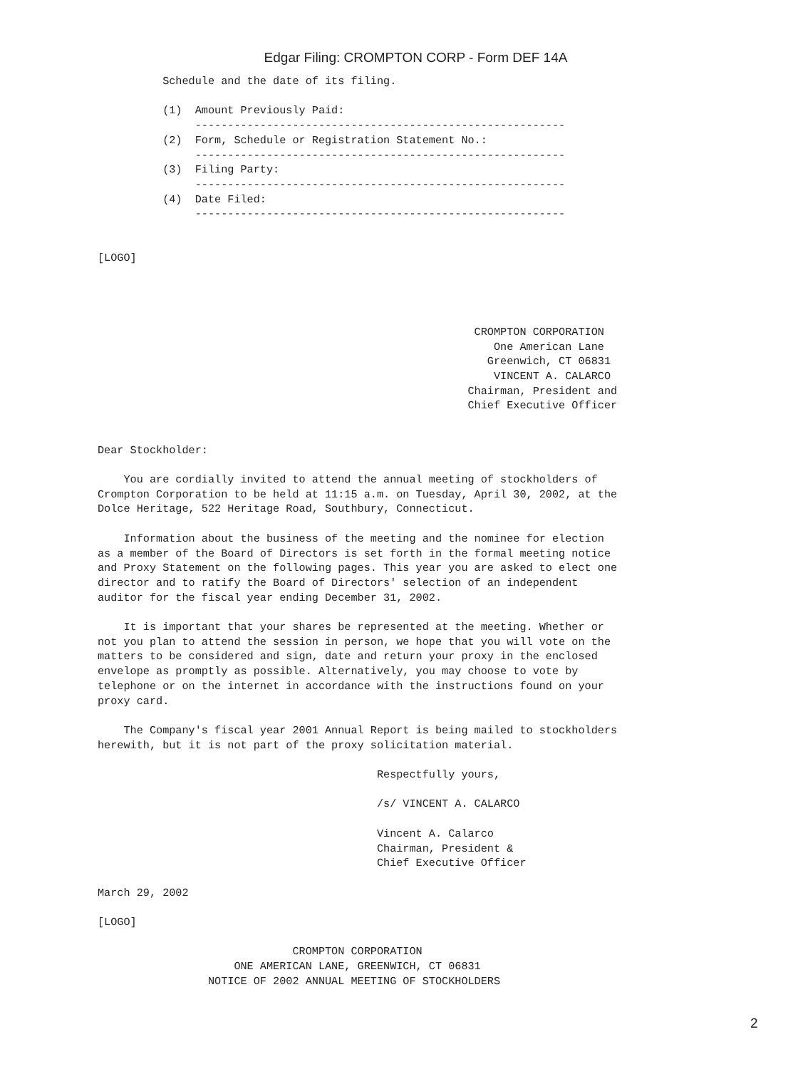Edgar Filing: CROMPTON CORP - Form DEF 14A
          Schedule and the date of its filing.

          (1)  Amount Previously Paid:
               ---------------------------------------------------------
          (2)  Form, Schedule or Registration Statement No.:
               ---------------------------------------------------------
          (3)  Filing Party:
               ---------------------------------------------------------
          (4)  Date Filed:
               ---------------------------------------------------------


[LOGO]




                                                          CROMPTON CORPORATION
                                                             One American Lane
                                                            Greenwich, CT 06831
                                                             VINCENT A. CALARCO
                                                         Chairman, President and
                                                         Chief Executive Officer


Dear Stockholder:

    You are cordially invited to attend the annual meeting of stockholders of
Crompton Corporation to be held at 11:15 a.m. on Tuesday, April 30, 2002, at the
Dolce Heritage, 522 Heritage Road, Southbury, Connecticut.

    Information about the business of the meeting and the nominee for election
as a member of the Board of Directors is set forth in the formal meeting notice
and Proxy Statement on the following pages. This year you are asked to elect one
director and to ratify the Board of Directors' selection of an independent
auditor for the fiscal year ending December 31, 2002.

    It is important that your shares be represented at the meeting. Whether or
not you plan to attend the session in person, we hope that you will vote on the
matters to be considered and sign, date and return your proxy in the enclosed
envelope as promptly as possible. Alternatively, you may choose to vote by
telephone or on the internet in accordance with the instructions found on your
proxy card.

    The Company's fiscal year 2001 Annual Report is being mailed to stockholders
herewith, but it is not part of the proxy solicitation material.

                                           Respectfully yours,

                                           /s/ VINCENT A. CALARCO

                                           Vincent A. Calarco
                                           Chairman, President &
                                           Chief Executive Officer

March 29, 2002

[LOGO]

                              CROMPTON CORPORATION
                     ONE AMERICAN LANE, GREENWICH, CT 06831
                 NOTICE OF 2002 ANNUAL MEETING OF STOCKHOLDERS
2